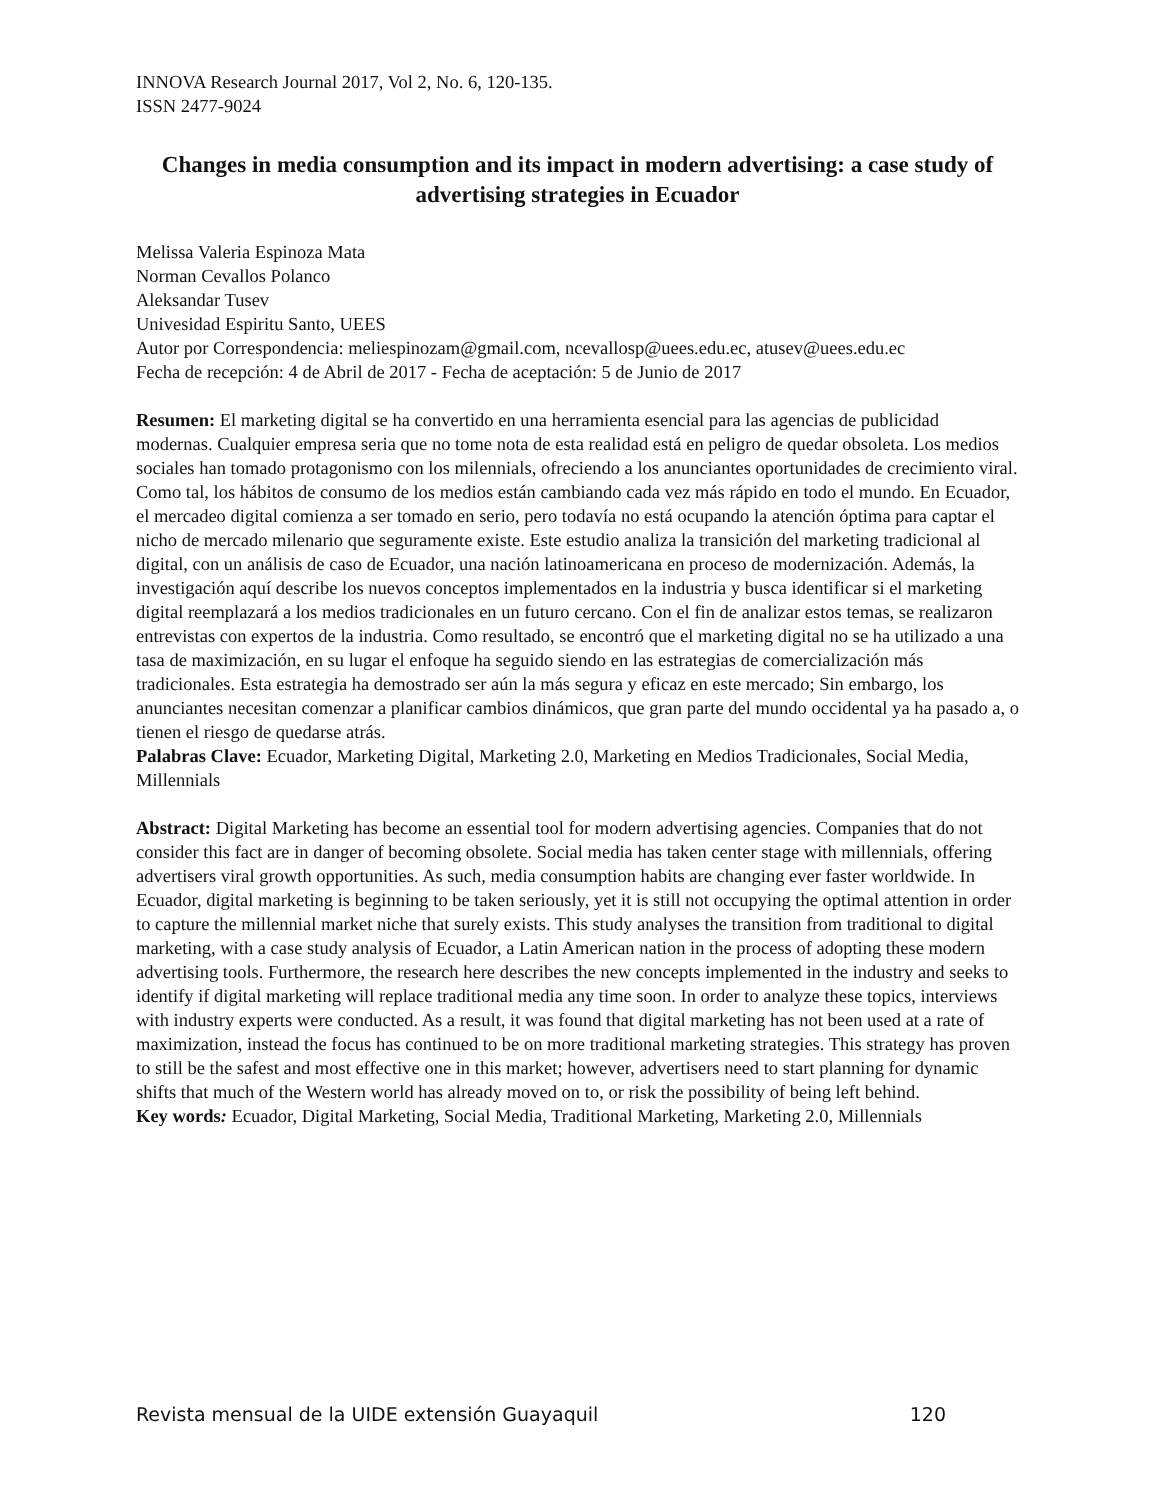INNOVA Research Journal 2017, Vol 2, No. 6, 120-135.
ISSN 2477-9024
Changes in media consumption and its impact in modern advertising: a case study of advertising strategies in Ecuador
Melissa Valeria Espinoza Mata
Norman Cevallos Polanco
Aleksandar Tusev
Univesidad Espiritu Santo, UEES
Autor por Correspondencia: meliespinozam@gmail.com, ncevallosp@uees.edu.ec, atusev@uees.edu.ec
Fecha de recepción: 4 de Abril de 2017 - Fecha de aceptación: 5 de Junio de 2017
Resumen: El marketing digital se ha convertido en una herramienta esencial para las agencias de publicidad modernas. Cualquier empresa seria que no tome nota de esta realidad está en peligro de quedar obsoleta. Los medios sociales han tomado protagonismo con los milennials, ofreciendo a los anunciantes oportunidades de crecimiento viral. Como tal, los hábitos de consumo de los medios están cambiando cada vez más rápido en todo el mundo. En Ecuador, el mercadeo digital comienza a ser tomado en serio, pero todavía no está ocupando la atención óptima para captar el nicho de mercado milenario que seguramente existe. Este estudio analiza la transición del marketing tradicional al digital, con un análisis de caso de Ecuador, una nación latinoamericana en proceso de modernización. Además, la investigación aquí describe los nuevos conceptos implementados en la industria y busca identificar si el marketing digital reemplazará a los medios tradicionales en un futuro cercano. Con el fin de analizar estos temas, se realizaron entrevistas con expertos de la industria. Como resultado, se encontró que el marketing digital no se ha utilizado a una tasa de maximización, en su lugar el enfoque ha seguido siendo en las estrategias de comercialización más tradicionales. Esta estrategia ha demostrado ser aún la más segura y eficaz en este mercado; Sin embargo, los anunciantes necesitan comenzar a planificar cambios dinámicos, que gran parte del mundo occidental ya ha pasado a, o tienen el riesgo de quedarse atrás.
Palabras Clave: Ecuador, Marketing Digital, Marketing 2.0, Marketing en Medios Tradicionales, Social Media, Millennials
Abstract: Digital Marketing has become an essential tool for modern advertising agencies. Companies that do not consider this fact are in danger of becoming obsolete. Social media has taken center stage with millennials, offering advertisers viral growth opportunities. As such, media consumption habits are changing ever faster worldwide. In Ecuador, digital marketing is beginning to be taken seriously, yet it is still not occupying the optimal attention in order to capture the millennial market niche that surely exists. This study analyses the transition from traditional to digital marketing, with a case study analysis of Ecuador, a Latin American nation in the process of adopting these modern advertising tools. Furthermore, the research here describes the new concepts implemented in the industry and seeks to identify if digital marketing will replace traditional media any time soon. In order to analyze these topics, interviews with industry experts were conducted. As a result, it was found that digital marketing has not been used at a rate of maximization, instead the focus has continued to be on more traditional marketing strategies. This strategy has proven to still be the safest and most effective one in this market; however, advertisers need to start planning for dynamic shifts that much of the Western world has already moved on to, or risk the possibility of being left behind.
Key words: Ecuador, Digital Marketing, Social Media, Traditional Marketing, Marketing 2.0, Millennials
Revista mensual de la UIDE extensión Guayaquil 120